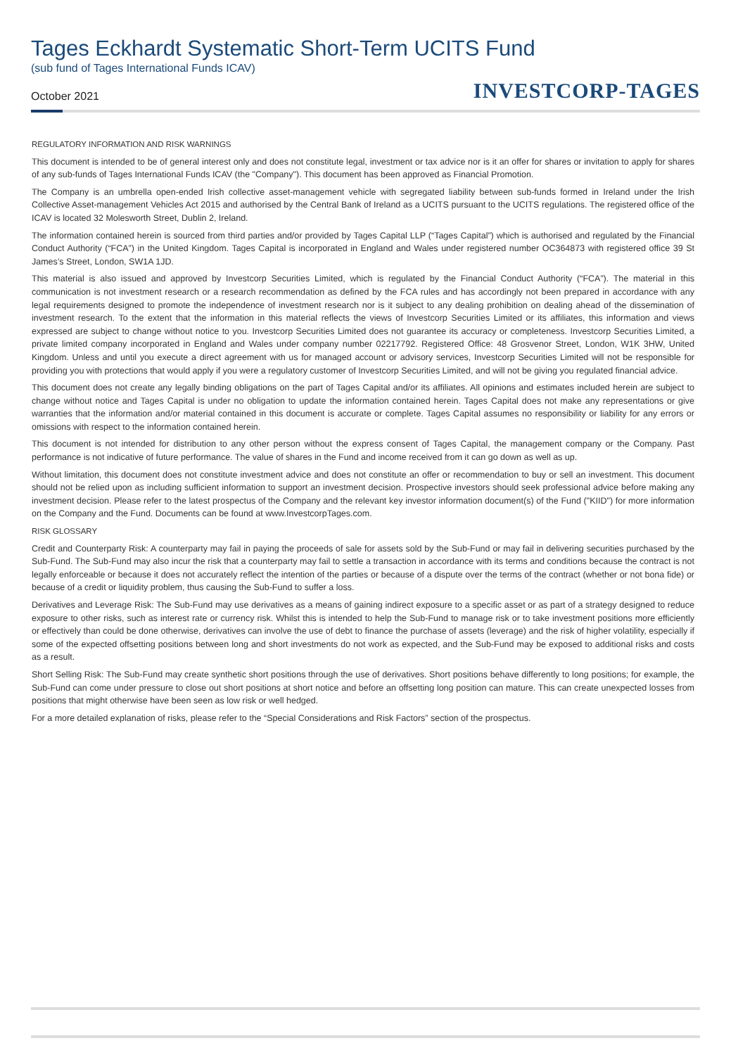Tages Eckhardt Systematic Short-Term UCITS Fund
(sub fund of Tages International Funds ICAV)
October 2021 INVESTCORP-TAGES
REGULATORY INFORMATION AND RISK WARNINGS
This document is intended to be of general interest only and does not constitute legal, investment or tax advice nor is it an offer for shares or invitation to apply for shares of any sub-funds of Tages International Funds ICAV (the "Company"). This document has been approved as Financial Promotion.
The Company is an umbrella open-ended Irish collective asset-management vehicle with segregated liability between sub-funds formed in Ireland under the Irish Collective Asset-management Vehicles Act 2015 and authorised by the Central Bank of Ireland as a UCITS pursuant to the UCITS regulations. The registered office of the ICAV is located 32 Molesworth Street, Dublin 2, Ireland.
The information contained herein is sourced from third parties and/or provided by Tages Capital LLP (“Tages Capital”) which is authorised and regulated by the Financial Conduct Authority (“FCA”) in the United Kingdom. Tages Capital is incorporated in England and Wales under registered number OC364873 with registered office 39 St James’s Street, London, SW1A 1JD.
This material is also issued and approved by Investcorp Securities Limited, which is regulated by the Financial Conduct Authority (“FCA”). The material in this communication is not investment research or a research recommendation as defined by the FCA rules and has accordingly not been prepared in accordance with any legal requirements designed to promote the independence of investment research nor is it subject to any dealing prohibition on dealing ahead of the dissemination of investment research. To the extent that the information in this material reflects the views of Investcorp Securities Limited or its affiliates, this information and views expressed are subject to change without notice to you. Investcorp Securities Limited does not guarantee its accuracy or completeness. Investcorp Securities Limited, a private limited company incorporated in England and Wales under company number 02217792. Registered Office: 48 Grosvenor Street, London, W1K 3HW, United Kingdom. Unless and until you execute a direct agreement with us for managed account or advisory services, Investcorp Securities Limited will not be responsible for providing you with protections that would apply if you were a regulatory customer of Investcorp Securities Limited, and will not be giving you regulated financial advice.
This document does not create any legally binding obligations on the part of Tages Capital and/or its affiliates. All opinions and estimates included herein are subject to change without notice and Tages Capital is under no obligation to update the information contained herein. Tages Capital does not make any representations or give warranties that the information and/or material contained in this document is accurate or complete. Tages Capital assumes no responsibility or liability for any errors or omissions with respect to the information contained herein.
This document is not intended for distribution to any other person without the express consent of Tages Capital, the management company or the Company. Past performance is not indicative of future performance. The value of shares in the Fund and income received from it can go down as well as up.
Without limitation, this document does not constitute investment advice and does not constitute an offer or recommendation to buy or sell an investment. This document should not be relied upon as including sufficient information to support an investment decision. Prospective investors should seek professional advice before making any investment decision. Please refer to the latest prospectus of the Company and the relevant key investor information document(s) of the Fund ("KIID") for more information on the Company and the Fund. Documents can be found at www.InvestcorpTages.com.
RISK GLOSSARY
Credit and Counterparty Risk: A counterparty may fail in paying the proceeds of sale for assets sold by the Sub-Fund or may fail in delivering securities purchased by the Sub-Fund. The Sub-Fund may also incur the risk that a counterparty may fail to settle a transaction in accordance with its terms and conditions because the contract is not legally enforceable or because it does not accurately reflect the intention of the parties or because of a dispute over the terms of the contract (whether or not bona fide) or because of a credit or liquidity problem, thus causing the Sub-Fund to suffer a loss.
Derivatives and Leverage Risk: The Sub-Fund may use derivatives as a means of gaining indirect exposure to a specific asset or as part of a strategy designed to reduce exposure to other risks, such as interest rate or currency risk. Whilst this is intended to help the Sub-Fund to manage risk or to take investment positions more efficiently or effectively than could be done otherwise, derivatives can involve the use of debt to finance the purchase of assets (leverage) and the risk of higher volatility, especially if some of the expected offsetting positions between long and short investments do not work as expected, and the Sub-Fund may be exposed to additional risks and costs as a result.
Short Selling Risk: The Sub-Fund may create synthetic short positions through the use of derivatives. Short positions behave differently to long positions; for example, the Sub-Fund can come under pressure to close out short positions at short notice and before an offsetting long position can mature. This can create unexpected losses from positions that might otherwise have been seen as low risk or well hedged.
For a more detailed explanation of risks, please refer to the “Special Considerations and Risk Factors” section of the prospectus.